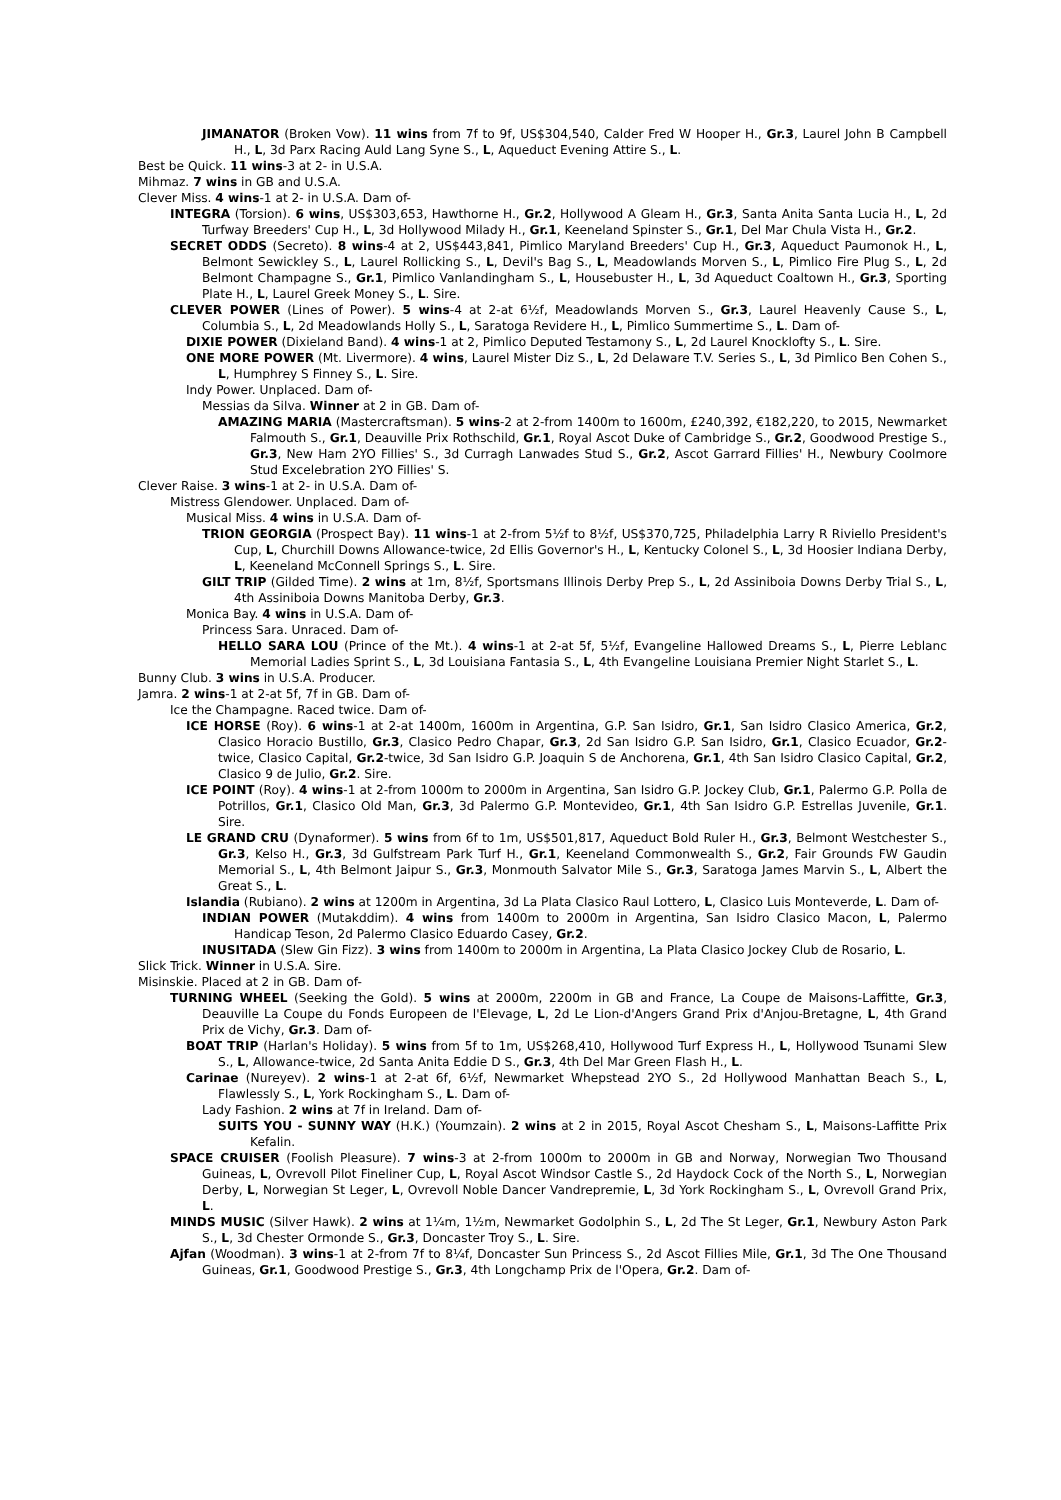JIMANATOR (Broken Vow). 11 wins from 7f to 9f, US$304,540, Calder Fred W Hooper H., Gr.3, Laurel John B Campbell H., L, 3d Parx Racing Auld Lang Syne S., L, Aqueduct Evening Attire S., L.
Best be Quick. 11 wins-3 at 2- in U.S.A.
Mihmaz. 7 wins in GB and U.S.A.
Clever Miss. 4 wins-1 at 2- in U.S.A. Dam of-
INTEGRA (Torsion). 6 wins, US$303,653, Hawthorne H., Gr.2, Hollywood A Gleam H., Gr.3, Santa Anita Santa Lucia H., L, 2d Turfway Breeders' Cup H., L, 3d Hollywood Milady H., Gr.1, Keeneland Spinster S., Gr.1, Del Mar Chula Vista H., Gr.2.
SECRET ODDS (Secreto). 8 wins-4 at 2, US$443,841, Pimlico Maryland Breeders' Cup H., Gr.3, Aqueduct Paumonok H., L, Belmont Sewickley S., L, Laurel Rollicking S., L, Devil's Bag S., L, Meadowlands Morven S., L, Pimlico Fire Plug S., L, 2d Belmont Champagne S., Gr.1, Pimlico Vanlandingham S., L, Housebuster H., L, 3d Aqueduct Coaltown H., Gr.3, Sporting Plate H., L, Laurel Greek Money S., L. Sire.
CLEVER POWER (Lines of Power). 5 wins-4 at 2-at 6½f, Meadowlands Morven S., Gr.3, Laurel Heavenly Cause S., L, Columbia S., L, 2d Meadowlands Holly S., L, Saratoga Revidere H., L, Pimlico Summertime S., L. Dam of-
DIXIE POWER (Dixieland Band). 4 wins-1 at 2, Pimlico Deputed Testamony S., L, 2d Laurel Knocklofty S., L. Sire.
ONE MORE POWER (Mt. Livermore). 4 wins, Laurel Mister Diz S., L, 2d Delaware T.V. Series S., L, 3d Pimlico Ben Cohen S., L, Humphrey S Finney S., L. Sire.
Indy Power. Unplaced. Dam of-
Messias da Silva. Winner at 2 in GB. Dam of-
AMAZING MARIA (Mastercraftsman). 5 wins-2 at 2-from 1400m to 1600m, £240,392, €182,220, to 2015, Newmarket Falmouth S., Gr.1, Deauville Prix Rothschild, Gr.1, Royal Ascot Duke of Cambridge S., Gr.2, Goodwood Prestige S., Gr.3, New Ham 2YO Fillies' S., 3d Curragh Lanwades Stud S., Gr.2, Ascot Garrard Fillies' H., Newbury Coolmore Stud Excelebration 2YO Fillies' S.
Clever Raise. 3 wins-1 at 2- in U.S.A. Dam of-
Mistress Glendower. Unplaced. Dam of-
Musical Miss. 4 wins in U.S.A. Dam of-
TRION GEORGIA (Prospect Bay). 11 wins-1 at 2-from 5½f to 8½f, US$370,725, Philadelphia Larry R Riviello President's Cup, L, Churchill Downs Allowance-twice, 2d Ellis Governor's H., L, Kentucky Colonel S., L, 3d Hoosier Indiana Derby, L, Keeneland McConnell Springs S., L. Sire.
GILT TRIP (Gilded Time). 2 wins at 1m, 8½f, Sportsmans Illinois Derby Prep S., L, 2d Assiniboia Downs Derby Trial S., L, 4th Assiniboia Downs Manitoba Derby, Gr.3.
Monica Bay. 4 wins in U.S.A. Dam of-
Princess Sara. Unraced. Dam of-
HELLO SARA LOU (Prince of the Mt.). 4 wins-1 at 2-at 5f, 5½f, Evangeline Hallowed Dreams S., L, Pierre Leblanc Memorial Ladies Sprint S., L, 3d Louisiana Fantasia S., L, 4th Evangeline Louisiana Premier Night Starlet S., L.
Bunny Club. 3 wins in U.S.A. Producer.
Jamra. 2 wins-1 at 2-at 5f, 7f in GB. Dam of-
Ice the Champagne. Raced twice. Dam of-
ICE HORSE (Roy). 6 wins-1 at 2-at 1400m, 1600m in Argentina, G.P. San Isidro, Gr.1, San Isidro Clasico America, Gr.2, Clasico Horacio Bustillo, Gr.3, Clasico Pedro Chapar, Gr.3, 2d San Isidro G.P. San Isidro, Gr.1, Clasico Ecuador, Gr.2-twice, Clasico Capital, Gr.2-twice, 3d San Isidro G.P. Joaquin S de Anchorena, Gr.1, 4th San Isidro Clasico Capital, Gr.2, Clasico 9 de Julio, Gr.2. Sire.
ICE POINT (Roy). 4 wins-1 at 2-from 1000m to 2000m in Argentina, San Isidro G.P. Jockey Club, Gr.1, Palermo G.P. Polla de Potrillos, Gr.1, Clasico Old Man, Gr.3, 3d Palermo G.P. Montevideo, Gr.1, 4th San Isidro G.P. Estrellas Juvenile, Gr.1. Sire.
LE GRAND CRU (Dynaformer). 5 wins from 6f to 1m, US$501,817, Aqueduct Bold Ruler H., Gr.3, Belmont Westchester S., Gr.3, Kelso H., Gr.3, 3d Gulfstream Park Turf H., Gr.1, Keeneland Commonwealth S., Gr.2, Fair Grounds FW Gaudin Memorial S., L, 4th Belmont Jaipur S., Gr.3, Monmouth Salvator Mile S., Gr.3, Saratoga James Marvin S., L, Albert the Great S., L.
Islandia (Rubiano). 2 wins at 1200m in Argentina, 3d La Plata Clasico Raul Lottero, L, Clasico Luis Monteverde, L. Dam of-
INDIAN POWER (Mutakddim). 4 wins from 1400m to 2000m in Argentina, San Isidro Clasico Macon, L, Palermo Handicap Teson, 2d Palermo Clasico Eduardo Casey, Gr.2.
INUSITADA (Slew Gin Fizz). 3 wins from 1400m to 2000m in Argentina, La Plata Clasico Jockey Club de Rosario, L.
Slick Trick. Winner in U.S.A. Sire.
Misinskie. Placed at 2 in GB. Dam of-
TURNING WHEEL (Seeking the Gold). 5 wins at 2000m, 2200m in GB and France, La Coupe de Maisons-Laffitte, Gr.3, Deauville La Coupe du Fonds Europeen de l'Elevage, L, 2d Le Lion-d'Angers Grand Prix d'Anjou-Bretagne, L, 4th Grand Prix de Vichy, Gr.3. Dam of-
BOAT TRIP (Harlan's Holiday). 5 wins from 5f to 1m, US$268,410, Hollywood Turf Express H., L, Hollywood Tsunami Slew S., L, Allowance-twice, 2d Santa Anita Eddie D S., Gr.3, 4th Del Mar Green Flash H., L.
Carinae (Nureyev). 2 wins-1 at 2-at 6f, 6½f, Newmarket Whepstead 2YO S., 2d Hollywood Manhattan Beach S., L, Flawlessly S., L, York Rockingham S., L. Dam of-
Lady Fashion. 2 wins at 7f in Ireland. Dam of-
SUITS YOU - SUNNY WAY (H.K.) (Youmzain). 2 wins at 2 in 2015, Royal Ascot Chesham S., L, Maisons-Laffitte Prix Kefalin.
SPACE CRUISER (Foolish Pleasure). 7 wins-3 at 2-from 1000m to 2000m in GB and Norway, Norwegian Two Thousand Guineas, L, Ovrevoll Pilot Fineliner Cup, L, Royal Ascot Windsor Castle S., 2d Haydock Cock of the North S., L, Norwegian Derby, L, Norwegian St Leger, L, Ovrevoll Noble Dancer Vandrepremie, L, 3d York Rockingham S., L, Ovrevoll Grand Prix, L.
MINDS MUSIC (Silver Hawk). 2 wins at 1¼m, 1½m, Newmarket Godolphin S., L, 2d The St Leger, Gr.1, Newbury Aston Park S., L, 3d Chester Ormonde S., Gr.3, Doncaster Troy S., L. Sire.
Ajfan (Woodman). 3 wins-1 at 2-from 7f to 8¼f, Doncaster Sun Princess S., 2d Ascot Fillies Mile, Gr.1, 3d The One Thousand Guineas, Gr.1, Goodwood Prestige S., Gr.3, 4th Longchamp Prix de l'Opera, Gr.2. Dam of-